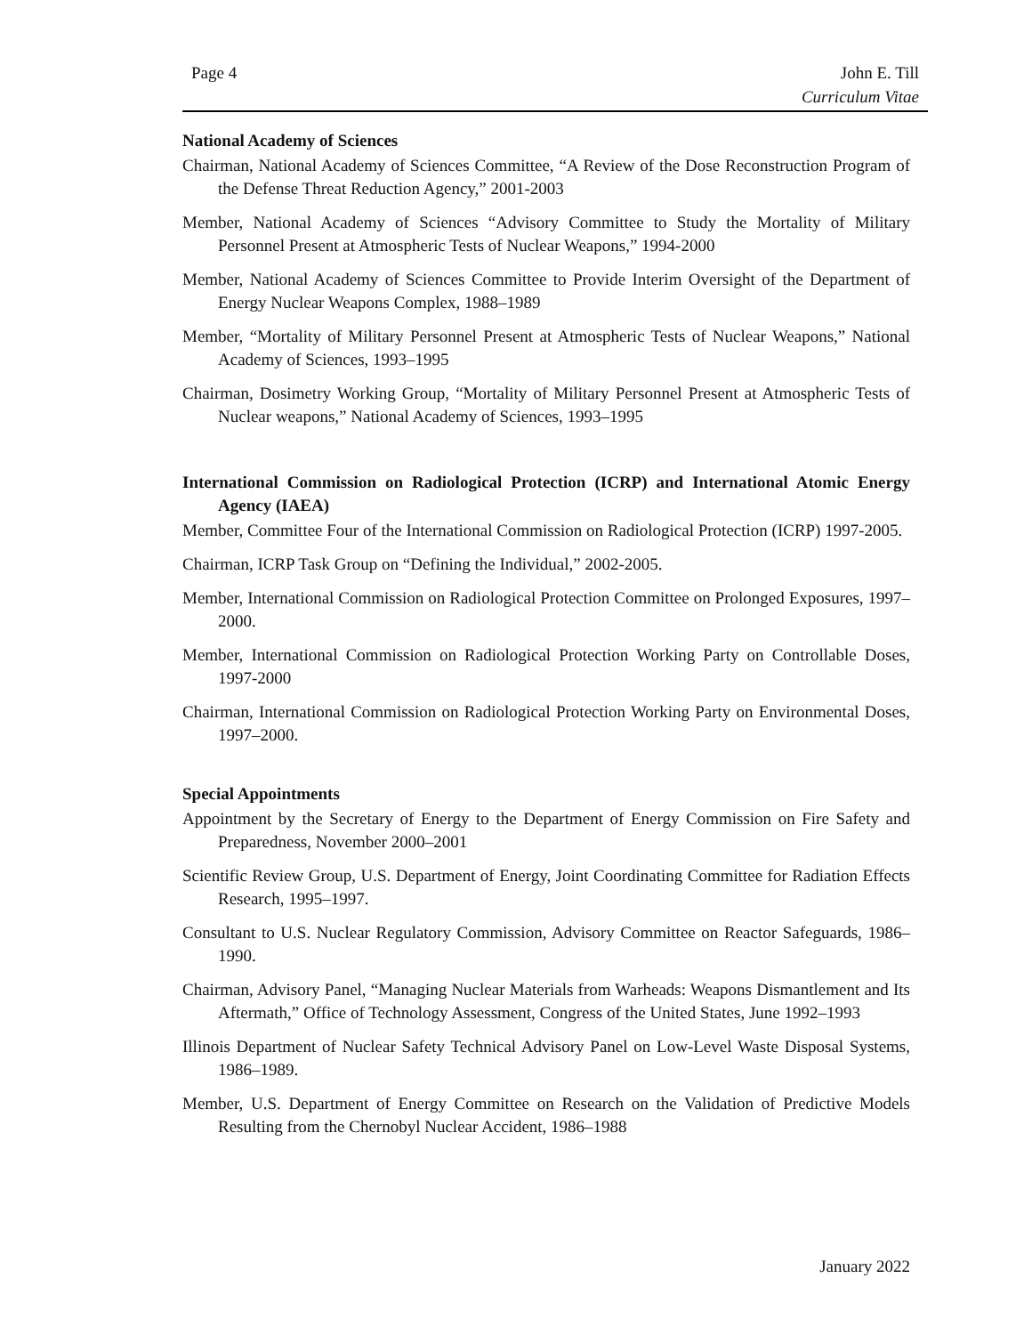Page 4 John E. Till
Curriculum Vitae
National Academy of Sciences
Chairman, National Academy of Sciences Committee, “A Review of the Dose Reconstruction Program of the Defense Threat Reduction Agency,” 2001-2003
Member, National Academy of Sciences “Advisory Committee to Study the Mortality of Military Personnel Present at Atmospheric Tests of Nuclear Weapons,” 1994-2000
Member, National Academy of Sciences Committee to Provide Interim Oversight of the Department of Energy Nuclear Weapons Complex, 1988–1989
Member, “Mortality of Military Personnel Present at Atmospheric Tests of Nuclear Weapons,” National Academy of Sciences, 1993–1995
Chairman, Dosimetry Working Group, “Mortality of Military Personnel Present at Atmospheric Tests of Nuclear weapons,” National Academy of Sciences, 1993–1995
International Commission on Radiological Protection (ICRP) and International Atomic Energy Agency (IAEA)
Member, Committee Four of the International Commission on Radiological Protection (ICRP) 1997-2005.
Chairman, ICRP Task Group on “Defining the Individual,” 2002-2005.
Member, International Commission on Radiological Protection Committee on Prolonged Exposures, 1997–2000.
Member, International Commission on Radiological Protection Working Party on Controllable Doses, 1997-2000
Chairman, International Commission on Radiological Protection Working Party on Environmental Doses, 1997–2000.
Special Appointments
Appointment by the Secretary of Energy to the Department of Energy Commission on Fire Safety and Preparedness, November 2000–2001
Scientific Review Group, U.S. Department of Energy, Joint Coordinating Committee for Radiation Effects Research, 1995–1997.
Consultant to U.S. Nuclear Regulatory Commission, Advisory Committee on Reactor Safeguards, 1986–1990.
Chairman, Advisory Panel, “Managing Nuclear Materials from Warheads: Weapons Dismantlement and Its Aftermath,” Office of Technology Assessment, Congress of the United States, June 1992–1993
Illinois Department of Nuclear Safety Technical Advisory Panel on Low-Level Waste Disposal Systems, 1986–1989.
Member, U.S. Department of Energy Committee on Research on the Validation of Predictive Models Resulting from the Chernobyl Nuclear Accident, 1986–1988
January 2022